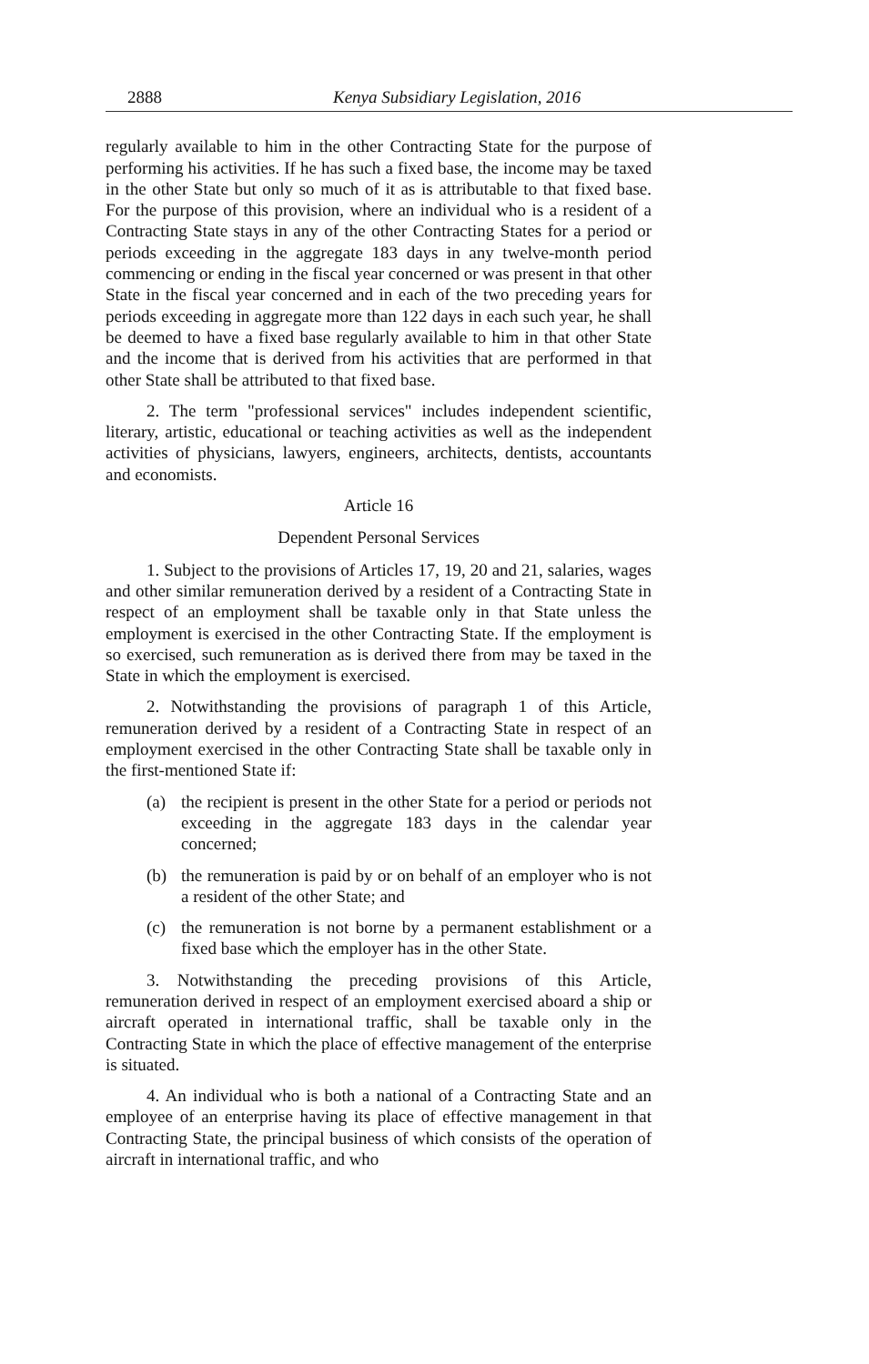2888 Kenya Subsidiary Legislation, 2016
regularly available to him in the other Contracting State for the purpose of performing his activities. If he has such a fixed base, the income may be taxed in the other State but only so much of it as is attributable to that fixed base. For the purpose of this provision, where an individual who is a resident of a Contracting State stays in any of the other Contracting States for a period or periods exceeding in the aggregate 183 days in any twelve-month period commencing or ending in the fiscal year concerned or was present in that other State in the fiscal year concerned and in each of the two preceding years for periods exceeding in aggregate more than 122 days in each such year, he shall be deemed to have a fixed base regularly available to him in that other State and the income that is derived from his activities that are performed in that other State shall be attributed to that fixed base.
2. The term "professional services" includes independent scientific, literary, artistic, educational or teaching activities as well as the independent activities of physicians, lawyers, engineers, architects, dentists, accountants and economists.
Article 16
Dependent Personal Services
1. Subject to the provisions of Articles 17, 19, 20 and 21, salaries, wages and other similar remuneration derived by a resident of a Contracting State in respect of an employment shall be taxable only in that State unless the employment is exercised in the other Contracting State. If the employment is so exercised, such remuneration as is derived there from may be taxed in the State in which the employment is exercised.
2. Notwithstanding the provisions of paragraph 1 of this Article, remuneration derived by a resident of a Contracting State in respect of an employment exercised in the other Contracting State shall be taxable only in the first-mentioned State if:
(a) the recipient is present in the other State for a period or periods not exceeding in the aggregate 183 days in the calendar year concerned;
(b) the remuneration is paid by or on behalf of an employer who is not a resident of the other State; and
(c) the remuneration is not borne by a permanent establishment or a fixed base which the employer has in the other State.
3. Notwithstanding the preceding provisions of this Article, remuneration derived in respect of an employment exercised aboard a ship or aircraft operated in international traffic, shall be taxable only in the Contracting State in which the place of effective management of the enterprise is situated.
4. An individual who is both a national of a Contracting State and an employee of an enterprise having its place of effective management in that Contracting State, the principal business of which consists of the operation of aircraft in international traffic, and who